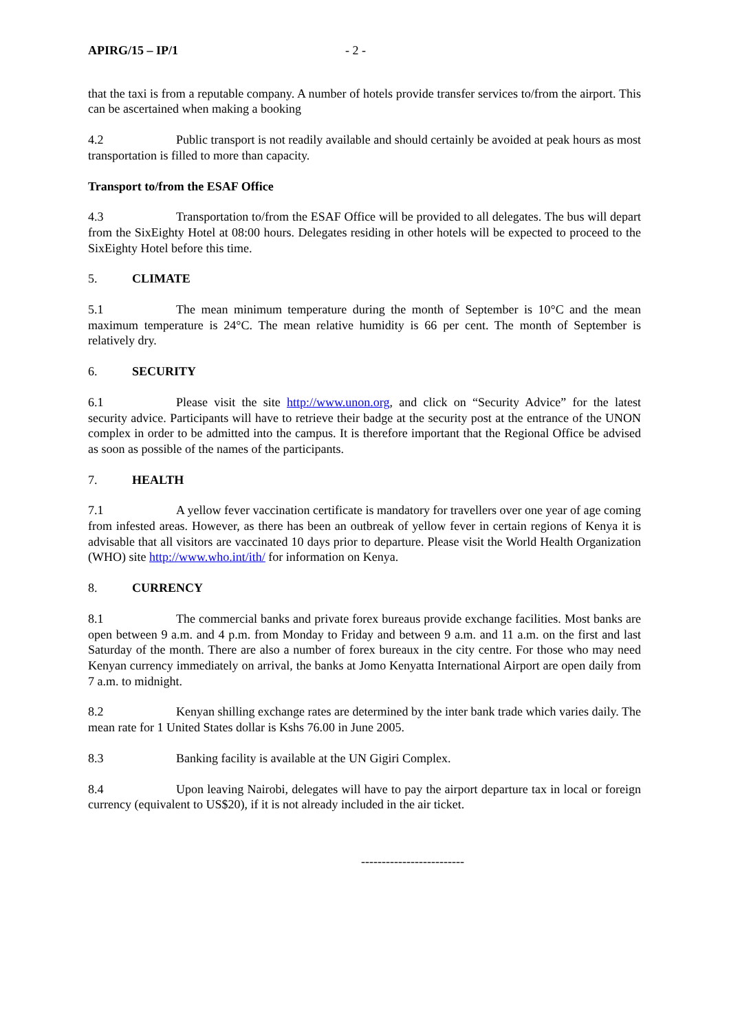APIRG/15 – IP/1 - 2 -
that the taxi is from a reputable company. A number of hotels provide transfer services to/from the airport. This can be ascertained when making a booking
4.2 Public transport is not readily available and should certainly be avoided at peak hours as most transportation is filled to more than capacity.
Transport to/from the ESAF Office
4.3 Transportation to/from the ESAF Office will be provided to all delegates. The bus will depart from the SixEighty Hotel at 08:00 hours. Delegates residing in other hotels will be expected to proceed to the SixEighty Hotel before this time.
5. CLIMATE
5.1 The mean minimum temperature during the month of September is 10°C and the mean maximum temperature is 24°C. The mean relative humidity is 66 per cent. The month of September is relatively dry.
6. SECURITY
6.1 Please visit the site http://www.unon.org, and click on “Security Advice” for the latest security advice. Participants will have to retrieve their badge at the security post at the entrance of the UNON complex in order to be admitted into the campus. It is therefore important that the Regional Office be advised as soon as possible of the names of the participants.
7. HEALTH
7.1 A yellow fever vaccination certificate is mandatory for travellers over one year of age coming from infested areas. However, as there has been an outbreak of yellow fever in certain regions of Kenya it is advisable that all visitors are vaccinated 10 days prior to departure. Please visit the World Health Organization (WHO) site http://www.who.int/ith/ for information on Kenya.
8. CURRENCY
8.1 The commercial banks and private forex bureaus provide exchange facilities. Most banks are open between 9 a.m. and 4 p.m. from Monday to Friday and between 9 a.m. and 11 a.m. on the first and last Saturday of the month. There are also a number of forex bureaux in the city centre. For those who may need Kenyan currency immediately on arrival, the banks at Jomo Kenyatta International Airport are open daily from 7 a.m. to midnight.
8.2 Kenyan shilling exchange rates are determined by the inter bank trade which varies daily. The mean rate for 1 United States dollar is Kshs 76.00 in June 2005.
8.3 Banking facility is available at the UN Gigiri Complex.
8.4 Upon leaving Nairobi, delegates will have to pay the airport departure tax in local or foreign currency (equivalent to US$20), if it is not already included in the air ticket.
-------------------------